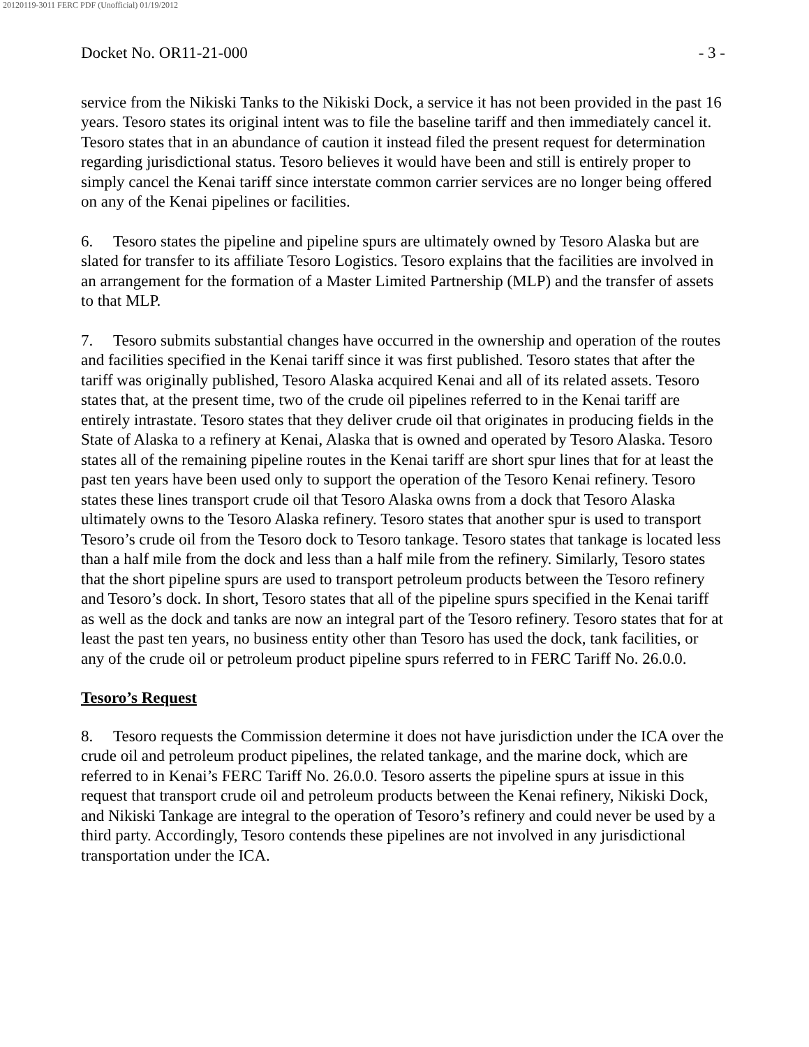20120119-3011 FERC PDF (Unofficial) 01/19/2012
Docket No. OR11-21-000 - 3 -
service from the Nikiski Tanks to the Nikiski Dock, a service it has not been provided in the past 16 years. Tesoro states its original intent was to file the baseline tariff and then immediately cancel it. Tesoro states that in an abundance of caution it instead filed the present request for determination regarding jurisdictional status. Tesoro believes it would have been and still is entirely proper to simply cancel the Kenai tariff since interstate common carrier services are no longer being offered on any of the Kenai pipelines or facilities.
6. Tesoro states the pipeline and pipeline spurs are ultimately owned by Tesoro Alaska but are slated for transfer to its affiliate Tesoro Logistics. Tesoro explains that the facilities are involved in an arrangement for the formation of a Master Limited Partnership (MLP) and the transfer of assets to that MLP.
7. Tesoro submits substantial changes have occurred in the ownership and operation of the routes and facilities specified in the Kenai tariff since it was first published. Tesoro states that after the tariff was originally published, Tesoro Alaska acquired Kenai and all of its related assets. Tesoro states that, at the present time, two of the crude oil pipelines referred to in the Kenai tariff are entirely intrastate. Tesoro states that they deliver crude oil that originates in producing fields in the State of Alaska to a refinery at Kenai, Alaska that is owned and operated by Tesoro Alaska. Tesoro states all of the remaining pipeline routes in the Kenai tariff are short spur lines that for at least the past ten years have been used only to support the operation of the Tesoro Kenai refinery. Tesoro states these lines transport crude oil that Tesoro Alaska owns from a dock that Tesoro Alaska ultimately owns to the Tesoro Alaska refinery. Tesoro states that another spur is used to transport Tesoro’s crude oil from the Tesoro dock to Tesoro tankage. Tesoro states that tankage is located less than a half mile from the dock and less than a half mile from the refinery. Similarly, Tesoro states that the short pipeline spurs are used to transport petroleum products between the Tesoro refinery and Tesoro’s dock. In short, Tesoro states that all of the pipeline spurs specified in the Kenai tariff as well as the dock and tanks are now an integral part of the Tesoro refinery. Tesoro states that for at least the past ten years, no business entity other than Tesoro has used the dock, tank facilities, or any of the crude oil or petroleum product pipeline spurs referred to in FERC Tariff No. 26.0.0.
Tesoro’s Request
8. Tesoro requests the Commission determine it does not have jurisdiction under the ICA over the crude oil and petroleum product pipelines, the related tankage, and the marine dock, which are referred to in Kenai’s FERC Tariff No. 26.0.0. Tesoro asserts the pipeline spurs at issue in this request that transport crude oil and petroleum products between the Kenai refinery, Nikiski Dock, and Nikiski Tankage are integral to the operation of Tesoro’s refinery and could never be used by a third party. Accordingly, Tesoro contends these pipelines are not involved in any jurisdictional transportation under the ICA.